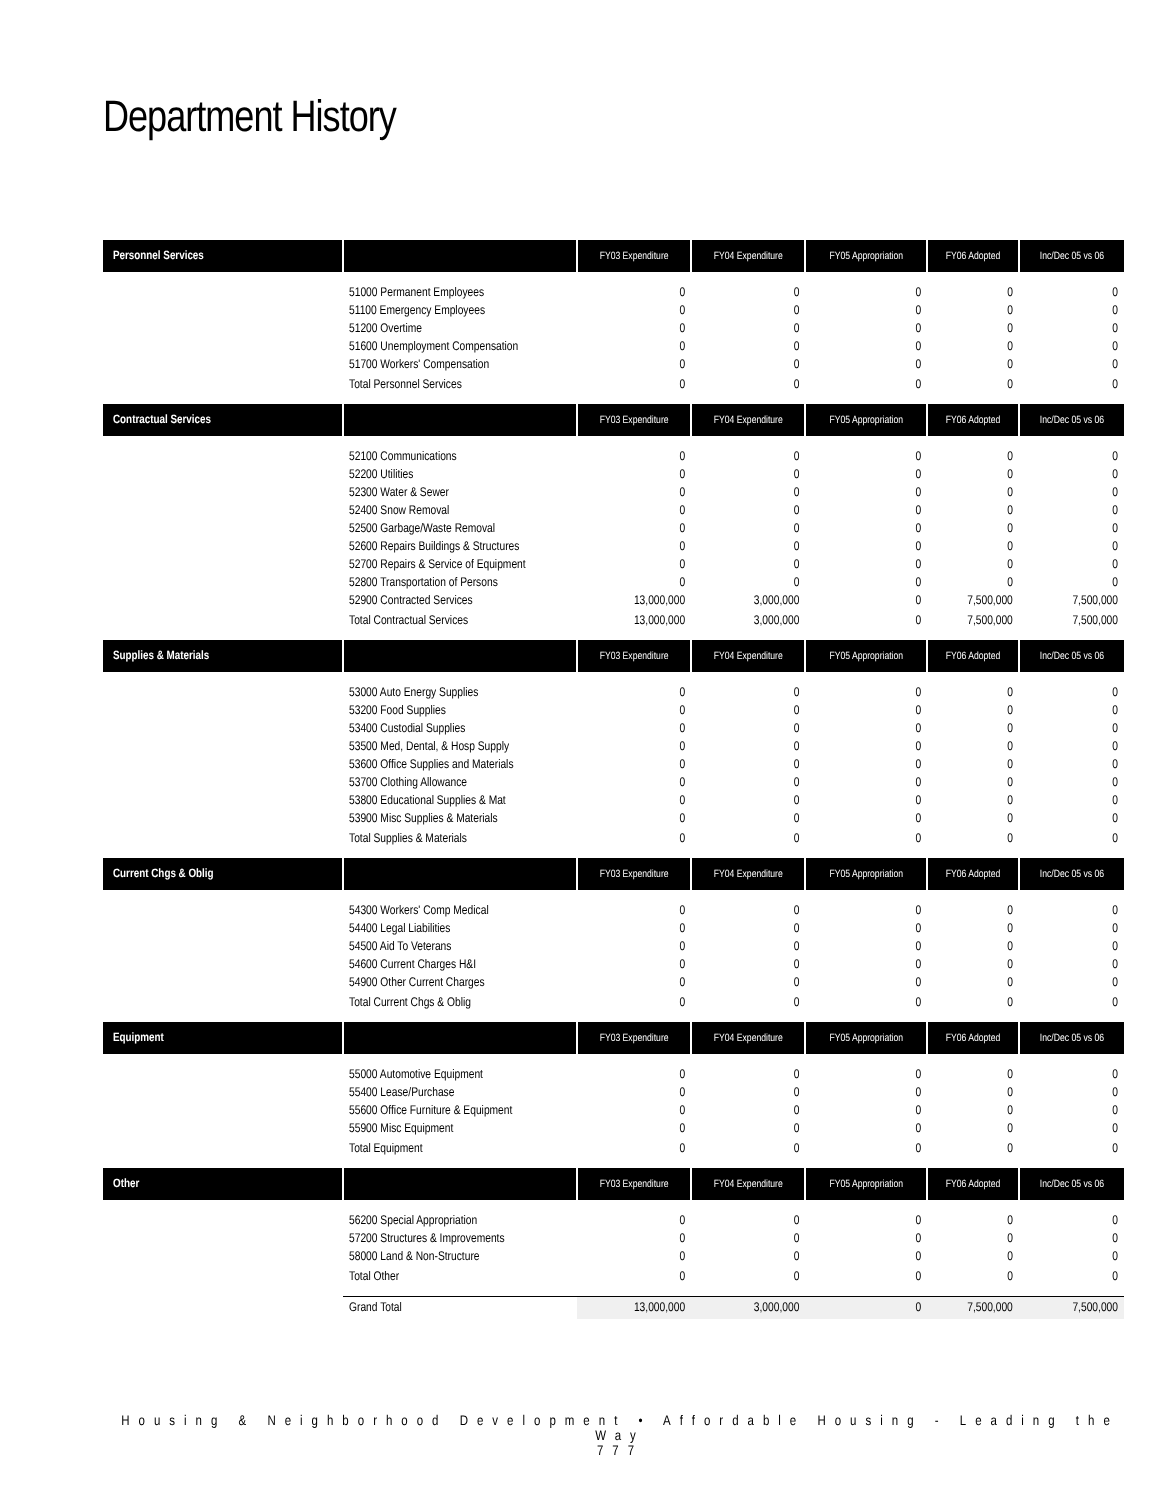Department History
| Personnel Services | | FY03 Expenditure | FY04 Expenditure | FY05 Appropriation | FY06 Adopted | Inc/Dec 05 vs 06 |
| --- | --- | --- | --- | --- | --- | --- |
| | 51000 Permanent Employees 51100 Emergency Employees 51200 Overtime 51600 Unemployment Compensation 51700 Workers' Compensation | 0 0 0 0 0 | 0 0 0 0 0 | 0 0 0 0 0 | 0 0 0 0 0 | 0 0 0 0 0 |
| | Total Personnel Services | 0 | 0 | 0 | 0 | 0 |
| Contractual Services | | FY03 Expenditure | FY04 Expenditure | FY05 Appropriation | FY06 Adopted | Inc/Dec 05 vs 06 |
| | 52100 Communications 52200 Utilities 52300 Water & Sewer 52400 Snow Removal 52500 Garbage/Waste Removal 52600 Repairs Buildings & Structures 52700 Repairs & Service of Equipment 52800 Transportation of Persons 52900 Contracted Services | 0 0 0 0 0 0 0 0 13,000,000 | 0 0 0 0 0 0 0 0 3,000,000 | 0 0 0 0 0 0 0 0 0 | 0 0 0 0 0 0 0 0 7,500,000 | 0 0 0 0 0 0 0 0 7,500,000 |
| | Total Contractual Services | 13,000,000 | 3,000,000 | 0 | 7,500,000 | 7,500,000 |
| Supplies & Materials | | FY03 Expenditure | FY04 Expenditure | FY05 Appropriation | FY06 Adopted | Inc/Dec 05 vs 06 |
| | 53000 Auto Energy Supplies 53200 Food Supplies 53400 Custodial Supplies 53500 Med, Dental, & Hosp Supply 53600 Office Supplies and Materials 53700 Clothing Allowance 53800 Educational Supplies & Mat 53900 Misc Supplies & Materials | 0 0 0 0 0 0 0 0 | 0 0 0 0 0 0 0 0 | 0 0 0 0 0 0 0 0 | 0 0 0 0 0 0 0 0 | 0 0 0 0 0 0 0 0 |
| | Total Supplies & Materials | 0 | 0 | 0 | 0 | 0 |
| Current Chgs & Oblig | | FY03 Expenditure | FY04 Expenditure | FY05 Appropriation | FY06 Adopted | Inc/Dec 05 vs 06 |
| | 54300 Workers' Comp Medical 54400 Legal Liabilities 54500 Aid To Veterans 54600 Current Charges H&I 54900 Other Current Charges | 0 0 0 0 0 | 0 0 0 0 0 | 0 0 0 0 0 | 0 0 0 0 0 | 0 0 0 0 0 |
| | Total Current Chgs & Oblig | 0 | 0 | 0 | 0 | 0 |
| Equipment | | FY03 Expenditure | FY04 Expenditure | FY05 Appropriation | FY06 Adopted | Inc/Dec 05 vs 06 |
| | 55000 Automotive Equipment 55400 Lease/Purchase 55600 Office Furniture & Equipment 55900 Misc Equipment | 0 0 0 0 | 0 0 0 0 | 0 0 0 0 | 0 0 0 0 | 0 0 0 0 |
| | Total Equipment | 0 | 0 | 0 | 0 | 0 |
| Other | | FY03 Expenditure | FY04 Expenditure | FY05 Appropriation | FY06 Adopted | Inc/Dec 05 vs 06 |
| | 56200 Special Appropriation 57200 Structures & Improvements 58000 Land & Non-Structure | 0 0 0 | 0 0 0 | 0 0 0 | 0 0 0 | 0 0 0 |
| | Total Other | 0 | 0 | 0 | 0 | 0 |
| | Grand Total | 13,000,000 | 3,000,000 | 0 | 7,500,000 | 7,500,000 |
Housing & Neighborhood Development • Affordable Housing - Leading the Way
777